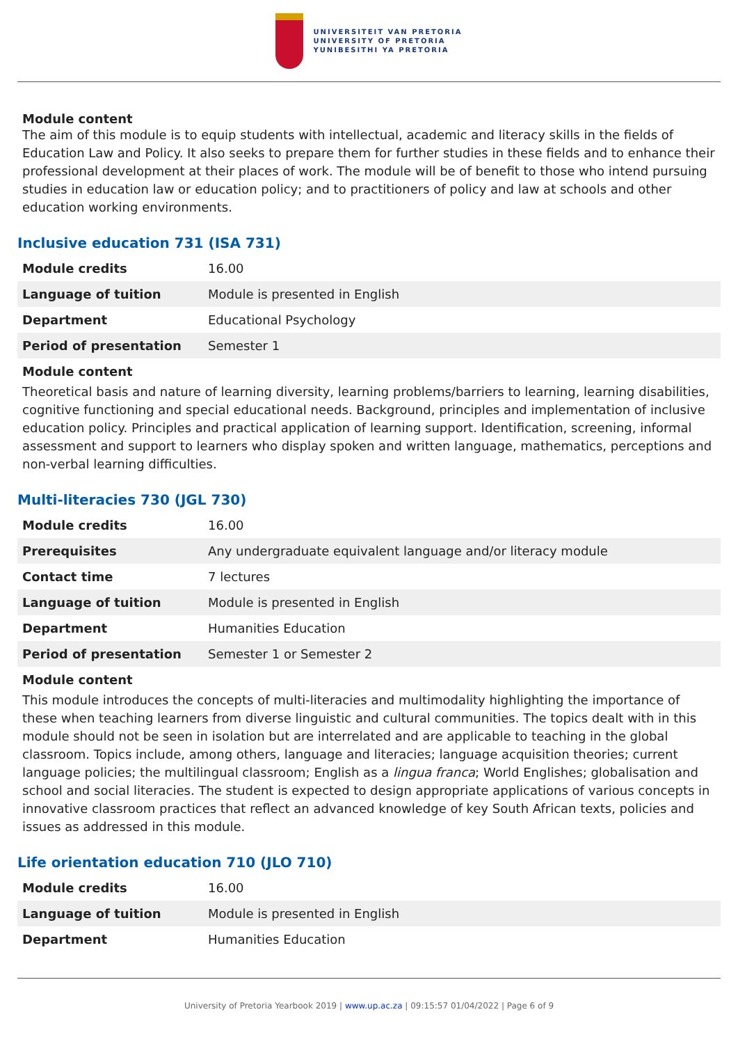UNIVERSITEIT VAN PRETORIA
UNIVERSITY OF PRETORIA
YUNIBESITHI YA PRETORIA
Module content
The aim of this module is to equip students with intellectual, academic and literacy skills in the fields of Education Law and Policy. It also seeks to prepare them for further studies in these fields and to enhance their professional development at their places of work. The module will be of benefit to those who intend pursuing studies in education law or education policy; and to practitioners of policy and law at schools and other education working environments.
Inclusive education 731 (ISA 731)
| Module credits | 16.00 |
| Language of tuition | Module is presented in English |
| Department | Educational Psychology |
| Period of presentation | Semester 1 |
Module content
Theoretical basis and nature of learning diversity, learning problems/barriers to learning, learning disabilities, cognitive functioning and special educational needs. Background, principles and implementation of inclusive education policy. Principles and practical application of learning support. Identification, screening, informal assessment and support to learners who display spoken and written language, mathematics, perceptions and non-verbal learning difficulties.
Multi-literacies 730 (JGL 730)
| Module credits | 16.00 |
| Prerequisites | Any undergraduate equivalent language and/or literacy module |
| Contact time | 7 lectures |
| Language of tuition | Module is presented in English |
| Department | Humanities Education |
| Period of presentation | Semester 1 or Semester 2 |
Module content
This module introduces the concepts of multi-literacies and multimodality highlighting the importance of these when teaching learners from diverse linguistic and cultural communities. The topics dealt with in this module should not be seen in isolation but are interrelated and are applicable to teaching in the global classroom. Topics include, among others, language and literacies; language acquisition theories; current language policies; the multilingual classroom; English as a lingua franca; World Englishes; globalisation and school and social literacies. The student is expected to design appropriate applications of various concepts in innovative classroom practices that reflect an advanced knowledge of key South African texts, policies and issues as addressed in this module.
Life orientation education 710 (JLO 710)
| Module credits | 16.00 |
| Language of tuition | Module is presented in English |
| Department | Humanities Education |
University of Pretoria Yearbook 2019 | www.up.ac.za | 09:15:57 01/04/2022 | Page 6 of 9